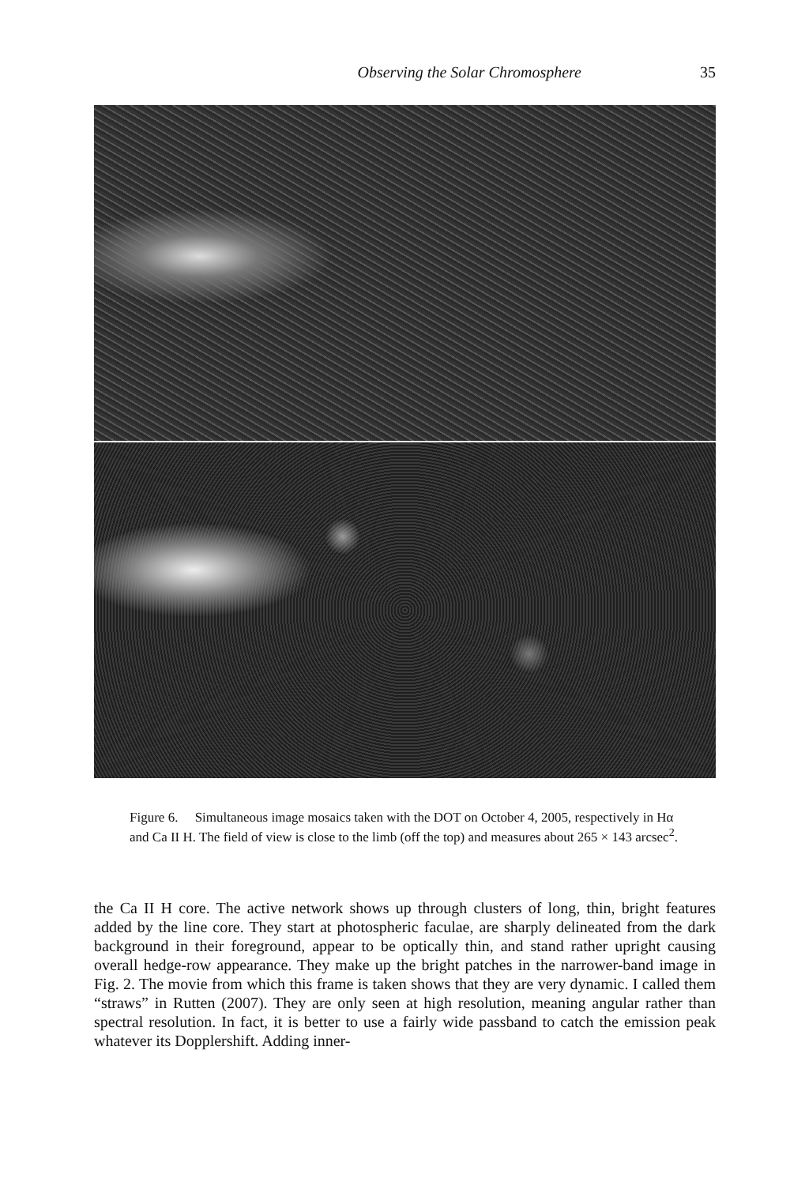Observing the Solar Chromosphere 35
Figure 6. Simultaneous image mosaics taken with the DOT on October 4, 2005, respectively in Hα and Ca II H. The field of view is close to the limb (off the top) and measures about 265 × 143 arcsec<sup>2</sup>.
the Ca II H core. The active network shows up through clusters of long, thin, bright features added by the line core. They start at photospheric faculae, are sharply delineated from the dark background in their foreground, appear to be optically thin, and stand rather upright causing overall hedge-row appearance. They make up the bright patches in the narrower-band image in Fig. 2. The movie from which this frame is taken shows that they are very dynamic. I called them “straws” in Rutten (2007). They are only seen at high resolution, meaning angular rather than spectral resolution. In fact, it is better to use a fairly wide passband to catch the emission peak whatever its Dopplershift. Adding inner-